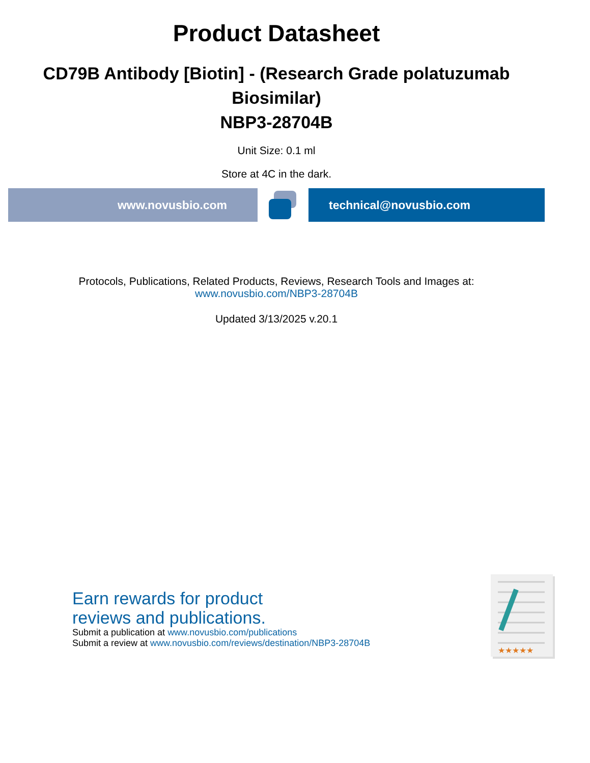Product Datasheet
CD79B Antibody [Biotin] - (Research Grade polatuzumab Biosimilar)
NBP3-28704B
Unit Size: 0.1 ml
Store at 4C in the dark.
www.novusbio.com technical@novusbio.com
Protocols, Publications, Related Products, Reviews, Research Tools and Images at:
www.novusbio.com/NBP3-28704B
Updated 3/13/2025 v.20.1
Earn rewards for product
reviews and publications.
Submit a publication at www.novusbio.com/publications
Submit a review at www.novusbio.com/reviews/destination/NBP3-28704B
★★★★★